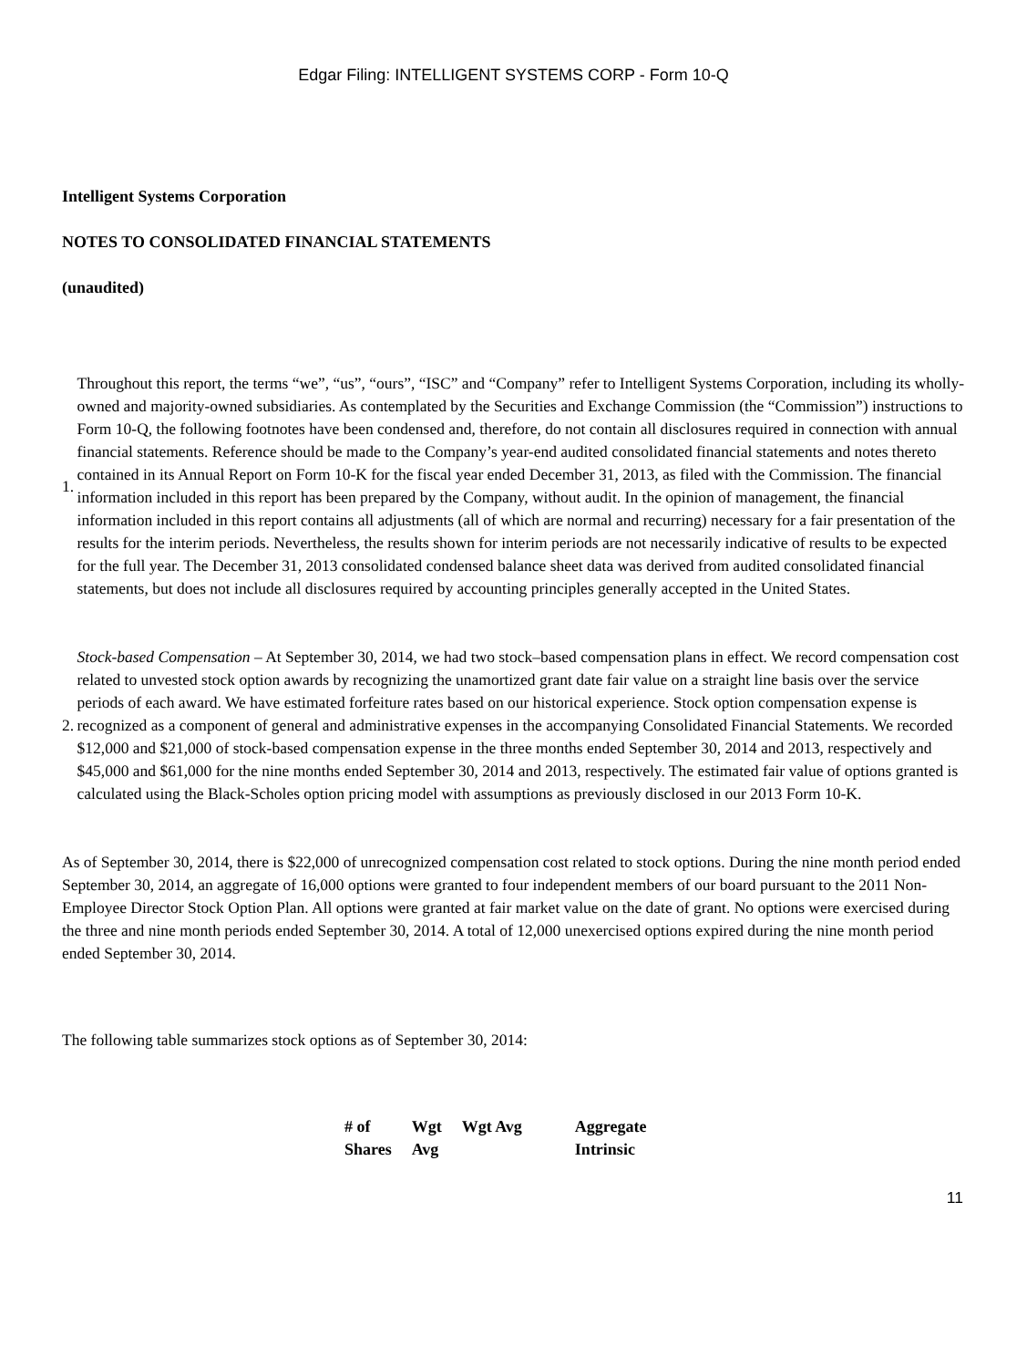Edgar Filing: INTELLIGENT SYSTEMS CORP - Form 10-Q
Intelligent Systems Corporation
NOTES TO CONSOLIDATED FINANCIAL STATEMENTS
(unaudited)
1. Throughout this report, the terms “we”, “us”, “ours”, “ISC” and “Company” refer to Intelligent Systems Corporation, including its wholly-owned and majority-owned subsidiaries. As contemplated by the Securities and Exchange Commission (the “Commission”) instructions to Form 10-Q, the following footnotes have been condensed and, therefore, do not contain all disclosures required in connection with annual financial statements. Reference should be made to the Company’s year-end audited consolidated financial statements and notes thereto contained in its Annual Report on Form 10-K for the fiscal year ended December 31, 2013, as filed with the Commission. The financial information included in this report has been prepared by the Company, without audit. In the opinion of management, the financial information included in this report contains all adjustments (all of which are normal and recurring) necessary for a fair presentation of the results for the interim periods. Nevertheless, the results shown for interim periods are not necessarily indicative of results to be expected for the full year. The December 31, 2013 consolidated condensed balance sheet data was derived from audited consolidated financial statements, but does not include all disclosures required by accounting principles generally accepted in the United States.
2. Stock-based Compensation – At September 30, 2014, we had two stock–based compensation plans in effect. We record compensation cost related to unvested stock option awards by recognizing the unamortized grant date fair value on a straight line basis over the service periods of each award. We have estimated forfeiture rates based on our historical experience. Stock option compensation expense is recognized as a component of general and administrative expenses in the accompanying Consolidated Financial Statements. We recorded $12,000 and $21,000 of stock-based compensation expense in the three months ended September 30, 2014 and 2013, respectively and $45,000 and $61,000 for the nine months ended September 30, 2014 and 2013, respectively. The estimated fair value of options granted is calculated using the Black-Scholes option pricing model with assumptions as previously disclosed in our 2013 Form 10-K.
As of September 30, 2014, there is $22,000 of unrecognized compensation cost related to stock options. During the nine month period ended September 30, 2014, an aggregate of 16,000 options were granted to four independent members of our board pursuant to the 2011 Non-Employee Director Stock Option Plan. All options were granted at fair market value on the date of grant. No options were exercised during the three and nine month periods ended September 30, 2014. A total of 12,000 unexercised options expired during the nine month period ended September 30, 2014.
The following table summarizes stock options as of September 30, 2014:
| # of Shares | Wgt Avg | Wgt Avg | Aggregate Intrinsic |
| --- | --- | --- | --- |
11